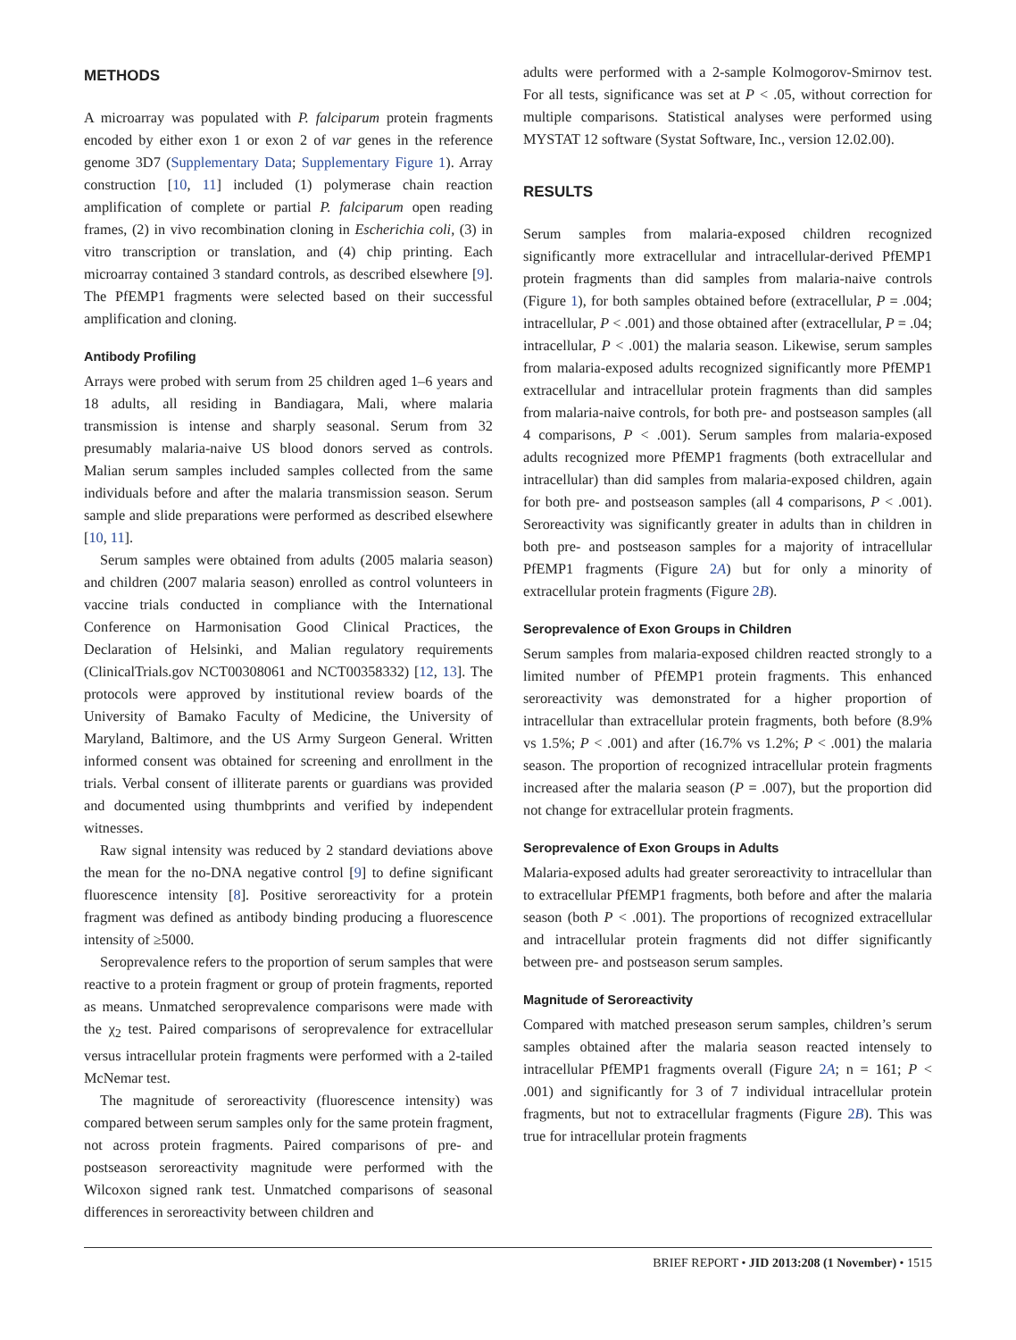METHODS
A microarray was populated with P. falciparum protein fragments encoded by either exon 1 or exon 2 of var genes in the reference genome 3D7 (Supplementary Data; Supplementary Figure 1). Array construction [10, 11] included (1) polymerase chain reaction amplification of complete or partial P. falciparum open reading frames, (2) in vivo recombination cloning in Escherichia coli, (3) in vitro transcription or translation, and (4) chip printing. Each microarray contained 3 standard controls, as described elsewhere [9]. The PfEMP1 fragments were selected based on their successful amplification and cloning.
Antibody Profiling
Arrays were probed with serum from 25 children aged 1–6 years and 18 adults, all residing in Bandiagara, Mali, where malaria transmission is intense and sharply seasonal. Serum from 32 presumably malaria-naive US blood donors served as controls. Malian serum samples included samples collected from the same individuals before and after the malaria transmission season. Serum sample and slide preparations were performed as described elsewhere [10, 11].
Serum samples were obtained from adults (2005 malaria season) and children (2007 malaria season) enrolled as control volunteers in vaccine trials conducted in compliance with the International Conference on Harmonisation Good Clinical Practices, the Declaration of Helsinki, and Malian regulatory requirements (ClinicalTrials.gov NCT00308061 and NCT00358332) [12, 13]. The protocols were approved by institutional review boards of the University of Bamako Faculty of Medicine, the University of Maryland, Baltimore, and the US Army Surgeon General. Written informed consent was obtained for screening and enrollment in the trials. Verbal consent of illiterate parents or guardians was provided and documented using thumbprints and verified by independent witnesses.
Raw signal intensity was reduced by 2 standard deviations above the mean for the no-DNA negative control [9] to define significant fluorescence intensity [8]. Positive seroreactivity for a protein fragment was defined as antibody binding producing a fluorescence intensity of ≥5000.
Seroprevalence refers to the proportion of serum samples that were reactive to a protein fragment or group of protein fragments, reported as means. Unmatched seroprevalence comparisons were made with the χ<sub>2</sub> test. Paired comparisons of seroprevalence for extracellular versus intracellular protein fragments were performed with a 2-tailed McNemar test.
The magnitude of seroreactivity (fluorescence intensity) was compared between serum samples only for the same protein fragment, not across protein fragments. Paired comparisons of pre- and postseason seroreactivity magnitude were performed with the Wilcoxon signed rank test. Unmatched comparisons of seasonal differences in seroreactivity between children and
adults were performed with a 2-sample Kolmogorov-Smirnov test. For all tests, significance was set at P < .05, without correction for multiple comparisons. Statistical analyses were performed using MYSTAT 12 software (Systat Software, Inc., version 12.02.00).
RESULTS
Serum samples from malaria-exposed children recognized significantly more extracellular and intracellular-derived PfEMP1 protein fragments than did samples from malaria-naive controls (Figure 1), for both samples obtained before (extracellular, P = .004; intracellular, P < .001) and those obtained after (extracellular, P = .04; intracellular, P < .001) the malaria season. Likewise, serum samples from malaria-exposed adults recognized significantly more PfEMP1 extracellular and intracellular protein fragments than did samples from malaria-naive controls, for both pre- and postseason samples (all 4 comparisons, P < .001). Serum samples from malaria-exposed adults recognized more PfEMP1 fragments (both extracellular and intracellular) than did samples from malaria-exposed children, again for both pre- and postseason samples (all 4 comparisons, P < .001). Seroreactivity was significantly greater in adults than in children in both pre- and postseason samples for a majority of intracellular PfEMP1 fragments (Figure 2A) but for only a minority of extracellular protein fragments (Figure 2B).
Seroprevalence of Exon Groups in Children
Serum samples from malaria-exposed children reacted strongly to a limited number of PfEMP1 protein fragments. This enhanced seroreactivity was demonstrated for a higher proportion of intracellular than extracellular protein fragments, both before (8.9% vs 1.5%; P < .001) and after (16.7% vs 1.2%; P < .001) the malaria season. The proportion of recognized intracellular protein fragments increased after the malaria season (P = .007), but the proportion did not change for extracellular protein fragments.
Seroprevalence of Exon Groups in Adults
Malaria-exposed adults had greater seroreactivity to intracellular than to extracellular PfEMP1 fragments, both before and after the malaria season (both P < .001). The proportions of recognized extracellular and intracellular protein fragments did not differ significantly between pre- and postseason serum samples.
Magnitude of Seroreactivity
Compared with matched preseason serum samples, children’s serum samples obtained after the malaria season reacted intensely to intracellular PfEMP1 fragments overall (Figure 2A; n = 161; P < .001) and significantly for 3 of 7 individual intracellular protein fragments, but not to extracellular fragments (Figure 2B). This was true for intracellular protein fragments
BRIEF REPORT • JID 2013:208 (1 November) • 1515